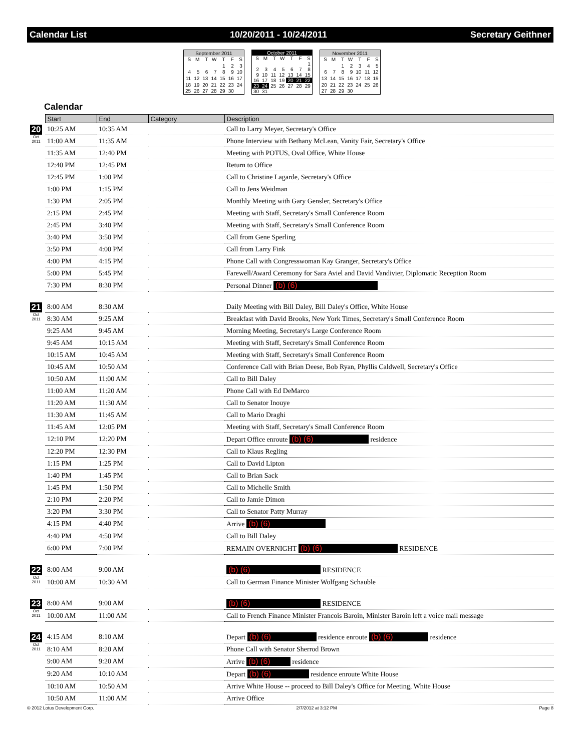Calendar List 10/20/2011 - 10/24/2011 Secretary Geithner
| September 2011 | | | | | | |
| --- | --- | --- | --- | --- | --- | --- |
| S | M | T | W | T | F | S |
| | | | | 1 | 2 | 3 |
| 4 | 5 | 6 | 7 | 8 | 9 | 10 |
| 11 | 12 | 13 | 14 | 15 | 16 | 17 |
| 18 | 19 | 20 | 21 | 22 | 23 | 24 |
| 25 | 26 | 27 | 28 | 29 | 30 | |
| October 2011 | | | | | | |
| --- | --- | --- | --- | --- | --- | --- |
| S | M | T | W | T | F | S |
| | | | | | | 1 |
| 2 | 3 | 4 | 5 | 6 | 7 | 8 |
| 9 | 10 | 11 | 12 | 13 | 14 | 15 |
| 16 | 17 | 18 | 19 | 20 | 21 | 22 |
| 23 | 24 | 25 | 26 | 27 | 28 | 29 |
| 30 | 31 | | | | | |
| November 2011 | | | | | | |
| --- | --- | --- | --- | --- | --- | --- |
| S | M | T | W | T | F | S |
| | | 1 | 2 | 3 | 4 | 5 |
| 6 | 7 | 8 | 9 | 10 | 11 | 12 |
| 13 | 14 | 15 | 16 | 17 | 18 | 19 |
| 20 | 21 | 22 | 23 | 24 | 25 | 26 |
| 27 | 28 | 29 | 30 | | | |
Calendar
| | Start | End | Category | Description |
| 20 Oct 2011 | 10:25 AM | 10:35 AM | | Call to Larry Meyer, Secretary's Office |
| | 11:00 AM | 11:35 AM | | Phone Interview with Bethany McLean, Vanity Fair, Secretary's Office |
| | 11:35 AM | 12:40 PM | | Meeting with POTUS, Oval Office, White House |
| | 12:40 PM | 12:45 PM | | Return to Office |
| | 12:45 PM | 1:00 PM | | Call to Christine Lagarde, Secretary's Office |
| | 1:00 PM | 1:15 PM | | Call to Jens Weidman |
| | 1:30 PM | 2:05 PM | | Monthly Meeting with Gary Gensler, Secretary's Office |
| | 2:15 PM | 2:45 PM | | Meeting with Staff, Secretary's Small Conference Room |
| | 2:45 PM | 3:40 PM | | Meeting with Staff, Secretary's Small Conference Room |
| | 3:40 PM | 3:50 PM | | Call from Gene Sperling |
| | 3:50 PM | 4:00 PM | | Call from Larry Fink |
| | 4:00 PM | 4:15 PM | | Phone Call with Congresswoman Kay Granger, Secretary's Office |
| | 5:00 PM | 5:45 PM | | Farewell/Award Ceremony for Sara Aviel and David Vandivier, Diplomatic Reception Room |
| | 7:30 PM | 8:30 PM | | Personal Dinner (b) (6) |
| 21 Oct 2011 | 8:00 AM | 8:30 AM | | Daily Meeting with Bill Daley, Bill Daley's Office, White House |
| | 8:30 AM | 9:25 AM | | Breakfast with David Brooks, New York Times, Secretary's Small Conference Room |
| | 9:25 AM | 9:45 AM | | Morning Meeting, Secretary's Large Conference Room |
| | 9:45 AM | 10:15 AM | | Meeting with Staff, Secretary's Small Conference Room |
| | 10:15 AM | 10:45 AM | | Meeting with Staff, Secretary's Small Conference Room |
| | 10:45 AM | 10:50 AM | | Conference Call with Brian Deese, Bob Ryan, Phyllis Caldwell, Secretary's Office |
| | 10:50 AM | 11:00 AM | | Call to Bill Daley |
| | 11:00 AM | 11:20 AM | | Phone Call with Ed DeMarco |
| | 11:20 AM | 11:30 AM | | Call to Senator Inouye |
| | 11:30 AM | 11:45 AM | | Call to Mario Draghi |
| | 11:45 AM | 12:05 PM | | Meeting with Staff, Secretary's Small Conference Room |
| | 12:10 PM | 12:20 PM | | Depart Office enroute (b) (6) residence |
| | 12:20 PM | 12:30 PM | | Call to Klaus Regling |
| | 1:15 PM | 1:25 PM | | Call to David Lipton |
| | 1:40 PM | 1:45 PM | | Call to Brian Sack |
| | 1:45 PM | 1:50 PM | | Call to Michelle Smith |
| | 2:10 PM | 2:20 PM | | Call to Jamie Dimon |
| | 3:20 PM | 3:30 PM | | Call to Senator Patty Murray |
| | 4:15 PM | 4:40 PM | | Arrive (b) (6) |
| | 4:40 PM | 4:50 PM | | Call to Bill Daley |
| | 6:00 PM | 7:00 PM | | REMAIN OVERNIGHT (b) (6) RESIDENCE |
| 22 Oct 2011 | 8:00 AM | 9:00 AM | | (b) (6) RESIDENCE |
| | 10:00 AM | 10:30 AM | | Call to German Finance Minister Wolfgang Schauble |
| 23 Oct 2011 | 8:00 AM | 9:00 AM | | (b) (6) RESIDENCE |
| | 10:00 AM | 11:00 AM | | Call to French Finance Minister Francois Baroin, Minister Baroin left a voice mail message |
| 24 Oct 2011 | 4:15 AM | 8:10 AM | | Depart (b) (6) residence enroute (b) (6) residence |
| | 8:10 AM | 8:20 AM | | Phone Call with Senator Sherrod Brown |
| | 9:00 AM | 9:20 AM | | Arrive (b) (6) residence |
| | 9:20 AM | 10:10 AM | | Depart (b) (6) residence enroute White House |
| | 10:10 AM | 10:50 AM | | Arrive White House -- proceed to Bill Daley's Office for Meeting, White House |
| | 10:50 AM | 11:00 AM | | Arrive Office |
© 2012 Lotus Development Corp. 2/7/2012 at 3:12 PM Page 8